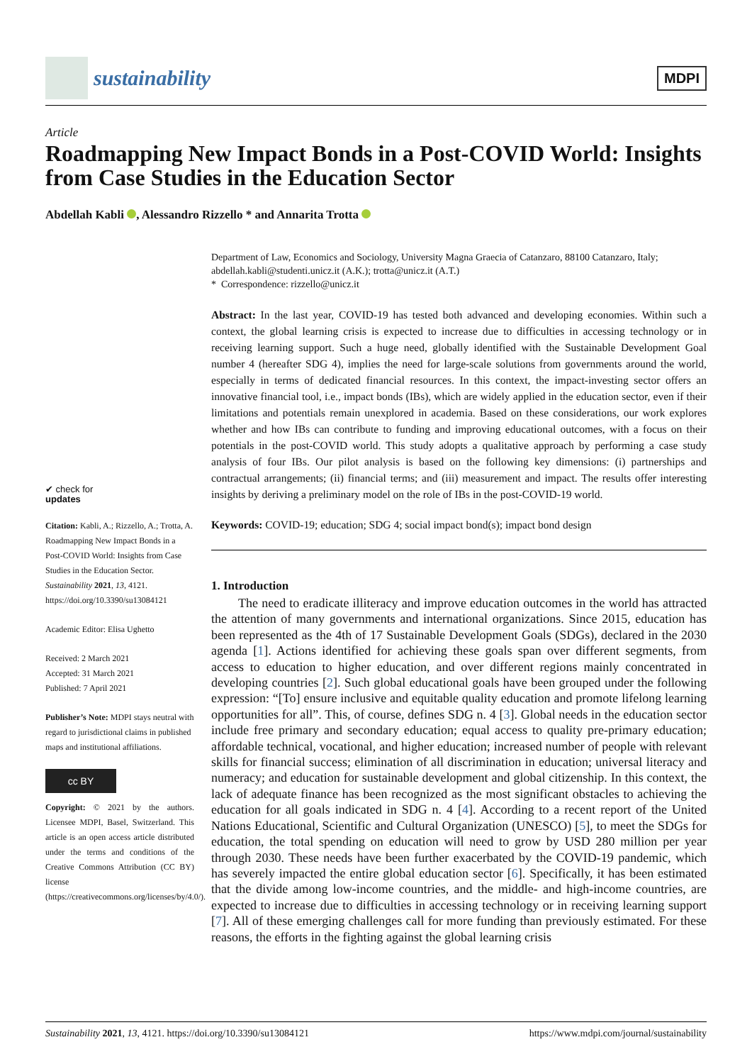sustainability
MDPI
Article
Roadmapping New Impact Bonds in a Post-COVID World: Insights from Case Studies in the Education Sector
Abdellah Kabli , Alessandro Rizzello * and Annarita Trotta
✔ check for
updates
Citation: Kabli, A.; Rizzello, A.; Trotta, A. Roadmapping New Impact Bonds in a Post-COVID World: Insights from Case Studies in the Education Sector. Sustainability 2021, 13, 4121. https://doi.org/10.3390/su13084121
Academic Editor: Elisa Ughetto
Received: 2 March 2021
Accepted: 31 March 2021
Published: 7 April 2021
Publisher’s Note: MDPI stays neutral with regard to jurisdictional claims in published maps and institutional affiliations.
cc BY
Copyright: © 2021 by the authors. Licensee MDPI, Basel, Switzerland. This article is an open access article distributed under the terms and conditions of the Creative Commons Attribution (CC BY) license (https://creativecommons.org/licenses/by/4.0/).
Department of Law, Economics and Sociology, University Magna Graecia of Catanzaro, 88100 Catanzaro, Italy; abdellah.kabli@studenti.unicz.it (A.K.); trotta@unicz.it (A.T.)
* Correspondence: rizzello@unicz.it
Abstract: In the last year, COVID-19 has tested both advanced and developing economies. Within such a context, the global learning crisis is expected to increase due to difficulties in accessing technology or in receiving learning support. Such a huge need, globally identified with the Sustainable Development Goal number 4 (hereafter SDG 4), implies the need for large-scale solutions from governments around the world, especially in terms of dedicated financial resources. In this context, the impact-investing sector offers an innovative financial tool, i.e., impact bonds (IBs), which are widely applied in the education sector, even if their limitations and potentials remain unexplored in academia. Based on these considerations, our work explores whether and how IBs can contribute to funding and improving educational outcomes, with a focus on their potentials in the post-COVID world. This study adopts a qualitative approach by performing a case study analysis of four IBs. Our pilot analysis is based on the following key dimensions: (i) partnerships and contractual arrangements; (ii) financial terms; and (iii) measurement and impact. The results offer interesting insights by deriving a preliminary model on the role of IBs in the post-COVID-19 world.
Keywords: COVID-19; education; SDG 4; social impact bond(s); impact bond design
1. Introduction
The need to eradicate illiteracy and improve education outcomes in the world has attracted the attention of many governments and international organizations. Since 2015, education has been represented as the 4th of 17 Sustainable Development Goals (SDGs), declared in the 2030 agenda [1]. Actions identified for achieving these goals span over different segments, from access to education to higher education, and over different regions mainly concentrated in developing countries [2]. Such global educational goals have been grouped under the following expression: “[To] ensure inclusive and equitable quality education and promote lifelong learning opportunities for all”. This, of course, defines SDG n. 4 [3]. Global needs in the education sector include free primary and secondary education; equal access to quality pre-primary education; affordable technical, vocational, and higher education; increased number of people with relevant skills for financial success; elimination of all discrimination in education; universal literacy and numeracy; and education for sustainable development and global citizenship. In this context, the lack of adequate finance has been recognized as the most significant obstacles to achieving the education for all goals indicated in SDG n. 4 [4]. According to a recent report of the United Nations Educational, Scientific and Cultural Organization (UNESCO) [5], to meet the SDGs for education, the total spending on education will need to grow by USD 280 million per year through 2030. These needs have been further exacerbated by the COVID-19 pandemic, which has severely impacted the entire global education sector [6]. Specifically, it has been estimated that the divide among low-income countries, and the middle- and high-income countries, are expected to increase due to difficulties in accessing technology or in receiving learning support [7]. All of these emerging challenges call for more funding than previously estimated. For these reasons, the efforts in the fighting against the global learning crisis
Sustainability 2021, 13, 4121. https://doi.org/10.3390/su13084121 https://www.mdpi.com/journal/sustainability